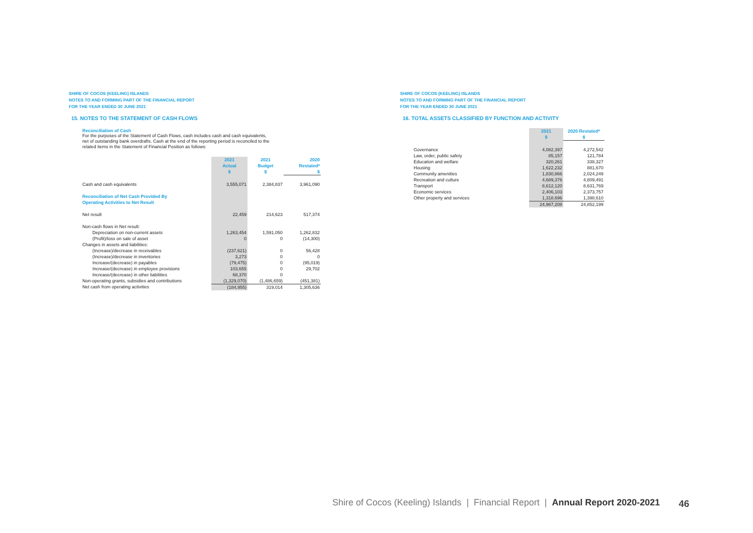SHIRE OF COCOS (KEELING) ISLANDS
NOTES TO AND FORMING PART OF THE FINANCIAL REPORT
FOR THE YEAR ENDED 30 JUNE 2021
15. NOTES TO THE STATEMENT OF CASH FLOWS
Reconciliation of Cash
For the purposes of the Statement of Cash Flows, cash includes cash and cash equivalents,
net of outstanding bank overdrafts. Cash at the end of the reporting period is reconciled to the
related items in the Statement of Financial Position as follows:
| | 2021 Actual $ | 2021 Budget $ | 2020 Restated* $ |
| Cash and cash equivalents | 3,555,071 | 2,384,837 | 3,961,090 |
| Reconciliation of Net Cash Provided By Operating Activities to Net Result | | | |
| Net result | 22,459 | 214,623 | 517,374 |
| Non-cash flows in Net result: | | | |
| Depreciation on non-current assets | 1,263,454 | 1,591,050 | 1,262,832 |
| (Profit)/loss on sale of asset | 0 | 0 | (14,300) |
| Changes in assets and liabilities: | | | |
| (Increase)/decrease in receivables | (237,621) | 0 | 56,428 |
| (Increase)/decrease in inventories | 3,273 | 0 | 0 |
| Increase/(decrease) in payables | (79,475) | 0 | (95,019) |
| Increase/(decrease) in employee provisions | 103,655 | 0 | 29,702 |
| Increase/(decrease) in other liabilities | 68,370 | 0 | |
| Non-operating grants, subsidies and contributions | (1,329,070) | (1,486,659) | (451,381) |
| Net cash from operating activities | (184,955) | 319,014 | 1,305,636 |
SHIRE OF COCOS (KEELING) ISLANDS
NOTES TO AND FORMING PART OF THE FINANCIAL REPORT
FOR THE YEAR ENDED 30 JUNE 2021
16. TOTAL ASSETS CLASSIFIED BY FUNCTION AND ACTIVITY
| | 2021 $ | 2020 Restated* $ |
| Governance | 4,082,397 | 4,272,542 |
| Law, order, public safety | 85,157 | 121,784 |
| Education and welfare | 320,261 | 338,327 |
| Housing | 1,622,232 | 881,670 |
| Community amenities | 1,830,866 | 2,024,249 |
| Recreation and culture | 4,689,376 | 4,809,491 |
| Transport | 8,612,120 | 8,631,769 |
| Economic services | 2,406,103 | 2,373,757 |
| Other property and services | 1,318,696 | 1,398,610 |
| | 24,967,208 | 24,852,199 |
Shire of Cocos (Keeling) Islands | Financial Report | Annual Report 2020-2021
46